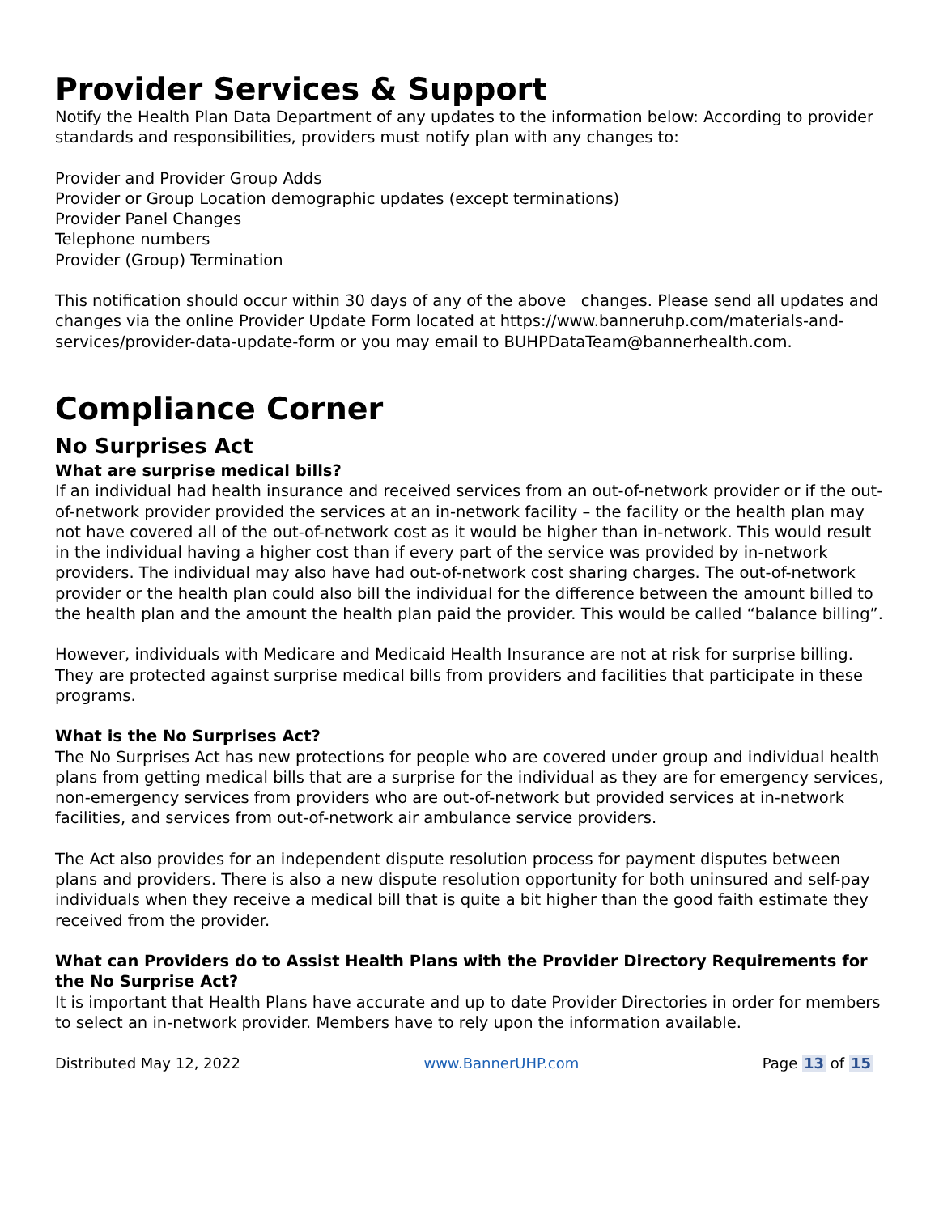Provider Services & Support
Notify the Health Plan Data Department of any updates to the information below: According to provider standards and responsibilities, providers must notify plan with any changes to:
Provider and Provider Group Adds
Provider or Group Location demographic updates (except terminations)
Provider Panel Changes
Telephone numbers
Provider (Group) Termination
This notification should occur within 30 days of any of the above changes. Please send all updates and changes via the online Provider Update Form located at https://www.banneruhp.com/materials-and-services/provider-data-update-form or you may email to BUHPDataTeam@bannerhealth.com.
Compliance Corner
No Surprises Act
What are surprise medical bills?
If an individual had health insurance and received services from an out-of-network provider or if the out-of-network provider provided the services at an in-network facility – the facility or the health plan may not have covered all of the out-of-network cost as it would be higher than in-network. This would result in the individual having a higher cost than if every part of the service was provided by in-network providers. The individual may also have had out-of-network cost sharing charges. The out-of-network provider or the health plan could also bill the individual for the difference between the amount billed to the health plan and the amount the health plan paid the provider. This would be called “balance billing”.
However, individuals with Medicare and Medicaid Health Insurance are not at risk for surprise billing. They are protected against surprise medical bills from providers and facilities that participate in these programs.
What is the No Surprises Act?
The No Surprises Act has new protections for people who are covered under group and individual health plans from getting medical bills that are a surprise for the individual as they are for emergency services, non-emergency services from providers who are out-of-network but provided services at in-network facilities, and services from out-of-network air ambulance service providers.
The Act also provides for an independent dispute resolution process for payment disputes between plans and providers. There is also a new dispute resolution opportunity for both uninsured and self-pay individuals when they receive a medical bill that is quite a bit higher than the good faith estimate they received from the provider.
What can Providers do to Assist Health Plans with the Provider Directory Requirements for the No Surprise Act?
It is important that Health Plans have accurate and up to date Provider Directories in order for members to select an in-network provider. Members have to rely upon the information available.
Distributed May 12, 2022 www.BannerUHP.com Page 13 of 15